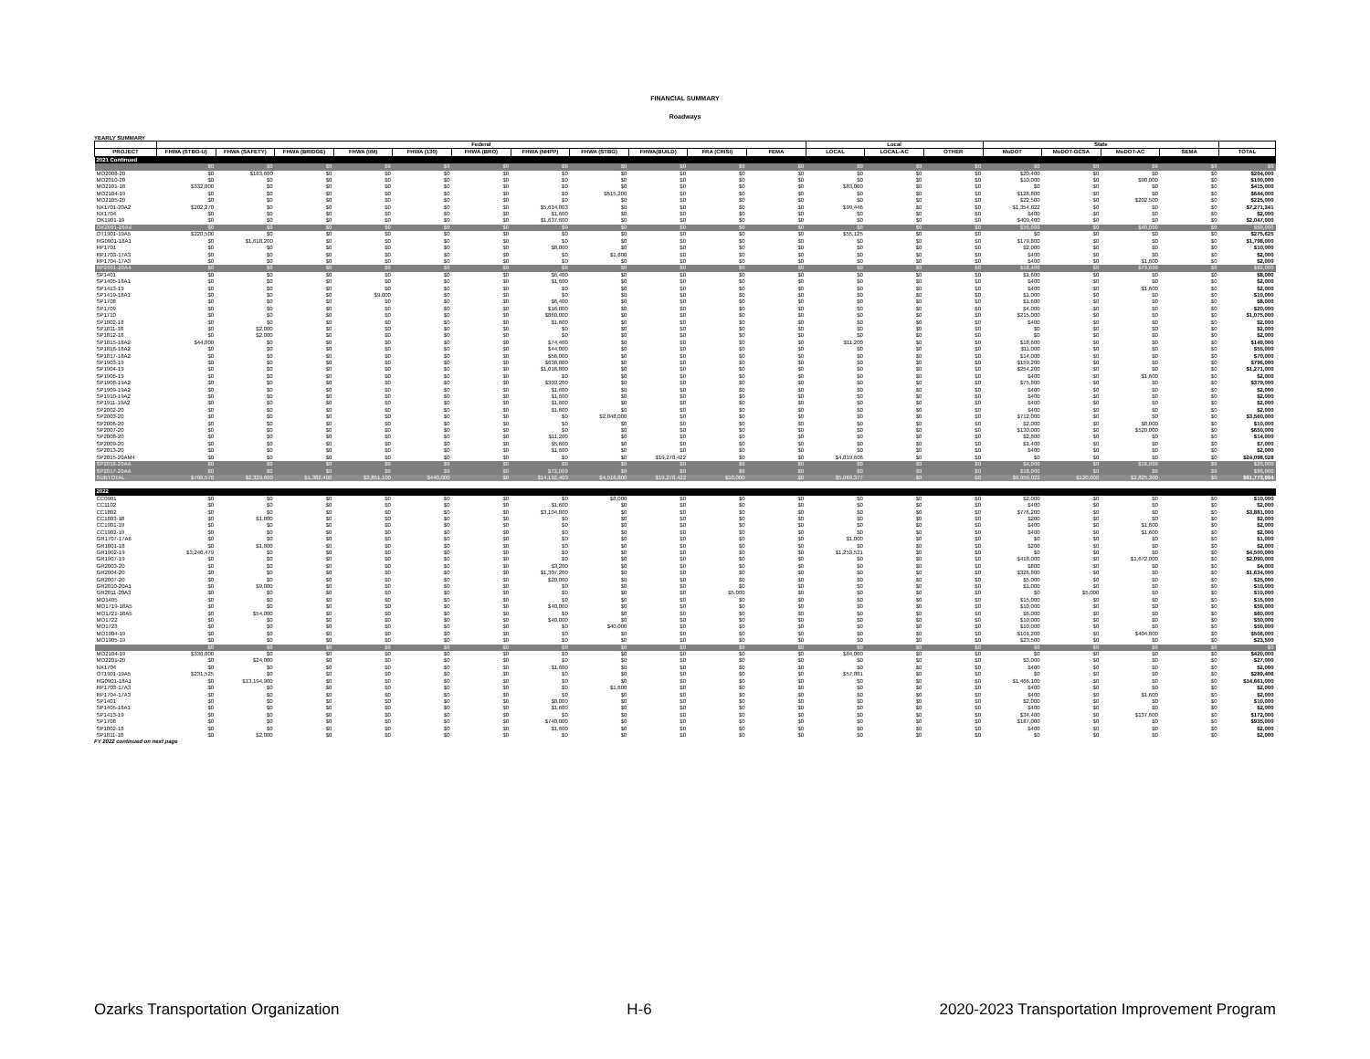FINANCIAL SUMMARY
Roadways
YEARLY SUMMARY
| | Federal | | | | | | | | | | | Local | | | State | | | | |
| --- | --- | --- | --- | --- | --- | --- | --- | --- | --- | --- | --- | --- | --- | --- | --- | --- | --- | --- | --- |
| PROJECT | FHWA (STBG-U) | FHWA (SAFETY) | FHWA (BRIDGE) | FHWA (I/M) | FHWA (130) | FHWA (BRO) | FHWA (NHPP) | FHWA (STBG) | FHWA(BUILD) | FRA (CRISI) | FEMA | LOCAL | LOCAL-AC | OTHER | MoDOT | MoDOT-GCSA | MoDOT-AC | SEMA | TOTAL |
| 2021 Continued | | | | | | | | | | | | | | | | | | | |
| | $0 | $0 | $0 | $0 | $0 | $0 | $0 | $0 | $0 | $0 | $0 | $0 | $0 | $0 | $0 | $0 | $0 | $0 | $0 |
| MO2008-20 | $0 | $183,600 | $0 | $0 | $0 | $0 | $0 | $0 | $0 | $0 | $0 | $0 | $0 | $0 | $20,400 | $0 | $0 | $0 | $204,000 |
| MO2010-20 | $0 | $0 | $0 | $0 | $0 | $0 | $0 | $0 | $0 | $0 | $0 | $0 | $0 | $0 | $10,000 | $0 | $90,000 | $0 | $100,000 |
| MO2101-18 | $332,000 | $0 | $0 | $0 | $0 | $0 | $0 | $0 | $0 | $0 | $0 | $83,000 | $0 | $0 | $0 | $0 | $0 | $0 | $415,000 |
| MO2104-19 | $0 | $0 | $0 | $0 | $0 | $0 | $0 | $515,200 | $0 | $0 | $0 | $0 | $0 | $0 | $128,800 | $0 | $0 | $0 | $644,000 |
| MO2105-20 | $0 | $0 | $0 | $0 | $0 | $0 | $0 | $0 | $0 | $0 | $0 | $0 | $0 | $0 | $22,500 | $0 | $202,500 | $0 | $225,000 |
| NX1701-20A2 | $202,270 | $0 | $0 | $0 | $0 | $0 | $5,614,803 | $0 | $0 | $0 | $0 | $99,446 | $0 | $0 | $1,354,822 | $0 | $0 | $0 | $7,271,341 |
| NX1704 | $0 | $0 | $0 | $0 | $0 | $0 | $1,600 | $0 | $0 | $0 | $0 | $0 | $0 | $0 | $400 | $0 | $0 | $0 | $2,000 |
| OK1901-19 | $0 | $0 | $0 | $0 | $0 | $0 | $1,637,600 | $0 | $0 | $0 | $0 | $0 | $0 | $0 | $409,400 | $0 | $0 | $0 | $2,047,000 |
| OK2001-20A4 | $0 | $0 | $0 | $0 | $0 | $0 | $0 | $0 | $0 | $0 | $0 | $0 | $0 | $0 | $10,000 | $0 | $40,000 | $0 | $50,000 |
| OT1901-19A5 | $220,500 | $0 | $0 | $0 | $0 | $0 | $0 | $0 | $0 | $0 | $0 | $55,125 | $0 | $0 | $0 | $0 | $0 | $0 | $275,625 |
| RG0901-18A1 | $0 | $1,618,200 | $0 | $0 | $0 | $0 | $0 | $0 | $0 | $0 | $0 | $0 | $0 | $0 | $179,800 | $0 | $0 | $0 | $1,798,000 |
| RP1701 | $0 | $0 | $0 | $0 | $0 | $0 | $8,000 | $0 | $0 | $0 | $0 | $0 | $0 | $0 | $2,000 | $0 | $0 | $0 | $10,000 |
| RP1703-17A3 | $0 | $0 | $0 | $0 | $0 | $0 | $0 | $1,600 | $0 | $0 | $0 | $0 | $0 | $0 | $400 | $0 | $0 | $0 | $2,000 |
| RP1704-17A3 | $0 | $0 | $0 | $0 | $0 | $0 | $0 | $0 | $0 | $0 | $0 | $0 | $0 | $0 | $400 | $0 | $1,600 | $0 | $2,000 |
| RP2001-20A4 | $0 | $0 | $0 | $0 | $0 | $0 | $0 | $0 | $0 | $0 | $0 | $0 | $0 | $0 | $18,400 | $0 | $73,600 | $0 | $92,000 |
| SP1401 | $0 | $0 | $0 | $0 | $0 | $0 | $6,400 | $0 | $0 | $0 | $0 | $0 | $0 | $0 | $1,600 | $0 | $0 | $0 | $8,000 |
| SP1405-18A1 | $0 | $0 | $0 | $0 | $0 | $0 | $1,600 | $0 | $0 | $0 | $0 | $0 | $0 | $0 | $400 | $0 | $0 | $0 | $2,000 |
| SP1413-19 | $0 | $0 | $0 | $0 | $0 | $0 | $0 | $0 | $0 | $0 | $0 | $0 | $0 | $0 | $400 | $0 | $1,600 | $0 | $2,000 |
| SP1419-18A1 | $0 | $0 | $0 | $9,000 | $0 | $0 | $0 | $0 | $0 | $0 | $0 | $0 | $0 | $0 | $1,000 | $0 | $0 | $0 | $10,000 |
| SP1708 | $0 | $0 | $0 | $0 | $0 | $0 | $6,400 | $0 | $0 | $0 | $0 | $0 | $0 | $0 | $1,600 | $0 | $0 | $0 | $8,000 |
| SP1709 | $0 | $0 | $0 | $0 | $0 | $0 | $16,000 | $0 | $0 | $0 | $0 | $0 | $0 | $0 | $4,000 | $0 | $0 | $0 | $20,000 |
| SP1710 | $0 | $0 | $0 | $0 | $0 | $0 | $860,000 | $0 | $0 | $0 | $0 | $0 | $0 | $0 | $215,000 | $0 | $0 | $0 | $1,075,000 |
| SP1802-18 | $0 | $0 | $0 | $0 | $0 | $0 | $1,600 | $0 | $0 | $0 | $0 | $0 | $0 | $0 | $400 | $0 | $0 | $0 | $2,000 |
| SP1811-18 | $0 | $2,000 | $0 | $0 | $0 | $0 | $0 | $0 | $0 | $0 | $0 | $0 | $0 | $0 | $0 | $0 | $0 | $0 | $2,000 |
| SP1812-18 | $0 | $2,000 | $0 | $0 | $0 | $0 | $0 | $0 | $0 | $0 | $0 | $0 | $0 | $0 | $0 | $0 | $0 | $0 | $2,000 |
| SP1815-18A2 | $44,800 | $0 | $0 | $0 | $0 | $0 | $74,400 | $0 | $0 | $0 | $0 | $11,200 | $0 | $0 | $18,600 | $0 | $0 | $0 | $149,000 |
| SP1816-18A2 | $0 | $0 | $0 | $0 | $0 | $0 | $44,000 | $0 | $0 | $0 | $0 | $0 | $0 | $0 | $11,000 | $0 | $0 | $0 | $55,000 |
| SP1817-18A2 | $0 | $0 | $0 | $0 | $0 | $0 | $56,000 | $0 | $0 | $0 | $0 | $0 | $0 | $0 | $14,000 | $0 | $0 | $0 | $70,000 |
| SP1903-19 | $0 | $0 | $0 | $0 | $0 | $0 | $636,800 | $0 | $0 | $0 | $0 | $0 | $0 | $0 | $159,200 | $0 | $0 | $0 | $796,000 |
| SP1904-19 | $0 | $0 | $0 | $0 | $0 | $0 | $1,016,800 | $0 | $0 | $0 | $0 | $0 | $0 | $0 | $254,200 | $0 | $0 | $0 | $1,271,000 |
| SP1906-19 | $0 | $0 | $0 | $0 | $0 | $0 | $0 | $0 | $0 | $0 | $0 | $0 | $0 | $0 | $400 | $0 | $1,600 | $0 | $2,000 |
| SP1908-19A2 | $0 | $0 | $0 | $0 | $0 | $0 | $303,200 | $0 | $0 | $0 | $0 | $0 | $0 | $0 | $75,800 | $0 | $0 | $0 | $379,000 |
| SP1909-19A2 | $0 | $0 | $0 | $0 | $0 | $0 | $1,600 | $0 | $0 | $0 | $0 | $0 | $0 | $0 | $400 | $0 | $0 | $0 | $2,000 |
| SP1910-19A2 | $0 | $0 | $0 | $0 | $0 | $0 | $1,600 | $0 | $0 | $0 | $0 | $0 | $0 | $0 | $400 | $0 | $0 | $0 | $2,000 |
| SP1911-19A2 | $0 | $0 | $0 | $0 | $0 | $0 | $1,600 | $0 | $0 | $0 | $0 | $0 | $0 | $0 | $400 | $0 | $0 | $0 | $2,000 |
| SP2002-20 | $0 | $0 | $0 | $0 | $0 | $0 | $1,600 | $0 | $0 | $0 | $0 | $0 | $0 | $0 | $400 | $0 | $0 | $0 | $2,000 |
| SP2003-20 | $0 | $0 | $0 | $0 | $0 | $0 | $0 | $2,848,000 | $0 | $0 | $0 | $0 | $0 | $0 | $712,000 | $0 | $0 | $0 | $3,560,000 |
| SP2006-20 | $0 | $0 | $0 | $0 | $0 | $0 | $0 | $0 | $0 | $0 | $0 | $0 | $0 | $0 | $2,000 | $0 | $8,000 | $0 | $10,000 |
| SP2007-20 | $0 | $0 | $0 | $0 | $0 | $0 | $0 | $0 | $0 | $0 | $0 | $0 | $0 | $0 | $130,000 | $0 | $520,000 | $0 | $650,000 |
| SP2008-20 | $0 | $0 | $0 | $0 | $0 | $0 | $11,200 | $0 | $0 | $0 | $0 | $0 | $0 | $0 | $2,800 | $0 | $0 | $0 | $14,000 |
| SP2009-20 | $0 | $0 | $0 | $0 | $0 | $0 | $5,600 | $0 | $0 | $0 | $0 | $0 | $0 | $0 | $1,400 | $0 | $0 | $0 | $7,000 |
| SP2013-20 | $0 | $0 | $0 | $0 | $0 | $0 | $1,600 | $0 | $0 | $0 | $0 | $0 | $0 | $0 | $400 | $0 | $0 | $0 | $2,000 |
| SP2015-20AM4 | $0 | $0 | $0 | $0 | $0 | $0 | $0 | $0 | $19,278,422 | $0 | $0 | $4,819,606 | $0 | $0 | $0 | $0 | $0 | $0 | $24,098,028 |
| SP2016-20A4 | $0 | $0 | $0 | $0 | $0 | $0 | $0 | $0 | $0 | $0 | $0 | $0 | $0 | $0 | $4,000 | $0 | $16,000 | $0 | $20,000 |
| SP2017-20A4 | $0 | $0 | $0 | $0 | $0 | $0 | $72,000 | $0 | $0 | $0 | $0 | $0 | $0 | $0 | $18,000 | $0 | $0 | $0 | $90,000 |
| SUBTOTAL | $799,570 | $2,329,600 | $1,382,400 | $3,851,100 | $440,000 | $0 | $14,192,403 | $4,516,800 | $19,278,422 | $10,000 | $0 | $5,069,377 | $0 | $0 | $6,959,022 | $120,000 | $2,825,300 | $0 | $61,773,994 |
| 2022 | | | | | | | | | | | | | | | | | | | |
| CC0901 | $0 | $0 | $0 | $0 | $0 | $0 | $0 | $8,000 | $0 | $0 | $0 | $0 | $0 | $0 | $2,000 | $0 | $0 | $0 | $10,000 |
| CC1102 | $0 | $0 | $0 | $0 | $0 | $0 | $1,600 | $0 | $0 | $0 | $0 | $0 | $0 | $0 | $400 | $0 | $0 | $0 | $2,000 |
| CC1802 | $0 | $0 | $0 | $0 | $0 | $0 | $3,104,800 | $0 | $0 | $0 | $0 | $0 | $0 | $0 | $776,200 | $0 | $0 | $0 | $3,881,000 |
| CC1803-18 | $0 | $1,800 | $0 | $0 | $0 | $0 | $0 | $0 | $0 | $0 | $0 | $0 | $0 | $0 | $200 | $0 | $0 | $0 | $2,000 |
| CC1901-19 | $0 | $0 | $0 | $0 | $0 | $0 | $0 | $0 | $0 | $0 | $0 | $0 | $0 | $0 | $400 | $0 | $1,600 | $0 | $2,000 |
| CC1902-19 | $0 | $0 | $0 | $0 | $0 | $0 | $0 | $0 | $0 | $0 | $0 | $0 | $0 | $0 | $400 | $0 | $1,600 | $0 | $2,000 |
| GR1707-17A6 | $0 | $0 | $0 | $0 | $0 | $0 | $0 | $0 | $0 | $0 | $0 | $1,000 | $0 | $0 | $0 | $0 | $0 | $0 | $1,000 |
| GR1801-18 | $0 | $1,800 | $0 | $0 | $0 | $0 | $0 | $0 | $0 | $0 | $0 | $0 | $0 | $0 | $200 | $0 | $0 | $0 | $2,000 |
| GR1902-19 | $3,246,479 | $0 | $0 | $0 | $0 | $0 | $0 | $0 | $0 | $0 | $0 | $1,253,521 | $0 | $0 | $0 | $0 | $0 | $0 | $4,500,000 |
| GR1907-19 | $0 | $0 | $0 | $0 | $0 | $0 | $0 | $0 | $0 | $0 | $0 | $0 | $0 | $0 | $418,000 | $0 | $1,672,000 | $0 | $2,090,000 |
| GR2003-20 | $0 | $0 | $0 | $0 | $0 | $0 | $3,200 | $0 | $0 | $0 | $0 | $0 | $0 | $0 | $800 | $0 | $0 | $0 | $4,000 |
| GR2004-20 | $0 | $0 | $0 | $0 | $0 | $0 | $1,307,200 | $0 | $0 | $0 | $0 | $0 | $0 | $0 | $326,800 | $0 | $0 | $0 | $1,634,000 |
| GR2007-20 | $0 | $0 | $0 | $0 | $0 | $0 | $20,000 | $0 | $0 | $0 | $0 | $0 | $0 | $0 | $5,000 | $0 | $0 | $0 | $25,000 |
| GR2010-20A1 | $0 | $9,000 | $0 | $0 | $0 | $0 | $0 | $0 | $0 | $0 | $0 | $0 | $0 | $0 | $1,000 | $0 | $0 | $0 | $10,000 |
| GR2011-20A3 | $0 | $0 | $0 | $0 | $0 | $0 | $0 | $0 | $0 | $5,000 | $0 | $0 | $0 | $0 | $0 | $5,000 | $0 | $0 | $10,000 |
| MO1405 | $0 | $0 | $0 | $0 | $0 | $0 | $0 | $0 | $0 | $0 | $0 | $0 | $0 | $0 | $15,000 | $0 | $0 | $0 | $15,000 |
| MO1719-18A5 | $0 | $0 | $0 | $0 | $0 | $0 | $40,000 | $0 | $0 | $0 | $0 | $0 | $0 | $0 | $10,000 | $0 | $0 | $0 | $50,000 |
| MO1721-18A5 | $0 | $54,000 | $0 | $0 | $0 | $0 | $0 | $0 | $0 | $0 | $0 | $0 | $0 | $0 | $6,000 | $0 | $0 | $0 | $60,000 |
| MO1722 | $0 | $0 | $0 | $0 | $0 | $0 | $40,000 | $0 | $0 | $0 | $0 | $0 | $0 | $0 | $10,000 | $0 | $0 | $0 | $50,000 |
| MO1723 | $0 | $0 | $0 | $0 | $0 | $0 | $0 | $40,000 | $0 | $0 | $0 | $0 | $0 | $0 | $10,000 | $0 | $0 | $0 | $50,000 |
| MO1904-19 | $0 | $0 | $0 | $0 | $0 | $0 | $0 | $0 | $0 | $0 | $0 | $0 | $0 | $0 | $101,200 | $0 | $404,800 | $0 | $506,000 |
| MO1905-19 | $0 | $0 | $0 | $0 | $0 | $0 | $0 | $0 | $0 | $0 | $0 | $0 | $0 | $0 | $23,500 | $0 | $0 | $0 | $23,500 |
| | $0 | $0 | $0 | $0 | $0 | $0 | $0 | $0 | $0 | $0 | $0 | $0 | $0 | $0 | $0 | $0 | $0 | $0 | $0 |
| MO2104-19 | $336,000 | $0 | $0 | $0 | $0 | $0 | $0 | $0 | $0 | $0 | $0 | $84,000 | $0 | $0 | $0 | $0 | $0 | $0 | $420,000 |
| MO2201-20 | $0 | $24,000 | $0 | $0 | $0 | $0 | $0 | $0 | $0 | $0 | $0 | $0 | $0 | $0 | $3,000 | $0 | $0 | $0 | $27,000 |
| NX1704 | $0 | $0 | $0 | $0 | $0 | $0 | $1,600 | $0 | $0 | $0 | $0 | $0 | $0 | $0 | $400 | $0 | $0 | $0 | $2,000 |
| OT1901-19A5 | $231,525 | $0 | $0 | $0 | $0 | $0 | $0 | $0 | $0 | $0 | $0 | $57,881 | $0 | $0 | $0 | $0 | $0 | $0 | $289,406 |
| RG0901-18A1 | $0 | $13,194,900 | $0 | $0 | $0 | $0 | $0 | $0 | $0 | $0 | $0 | $0 | $0 | $0 | $1,466,100 | $0 | $0 | $0 | $14,661,000 |
| RP1703-17A3 | $0 | $0 | $0 | $0 | $0 | $0 | $0 | $1,600 | $0 | $0 | $0 | $0 | $0 | $0 | $400 | $0 | $0 | $0 | $2,000 |
| RP1704-17A3 | $0 | $0 | $0 | $0 | $0 | $0 | $0 | $0 | $0 | $0 | $0 | $0 | $0 | $0 | $400 | $0 | $1,600 | $0 | $2,000 |
| SP1401 | $0 | $0 | $0 | $0 | $0 | $0 | $8,000 | $0 | $0 | $0 | $0 | $0 | $0 | $0 | $2,000 | $0 | $0 | $0 | $10,000 |
| SP1405-18A1 | $0 | $0 | $0 | $0 | $0 | $0 | $1,600 | $0 | $0 | $0 | $0 | $0 | $0 | $0 | $400 | $0 | $0 | $0 | $2,000 |
| SP1413-19 | $0 | $0 | $0 | $0 | $0 | $0 | $0 | $0 | $0 | $0 | $0 | $0 | $0 | $0 | $34,400 | $0 | $137,600 | $0 | $172,000 |
| SP1708 | $0 | $0 | $0 | $0 | $0 | $0 | $748,000 | $0 | $0 | $0 | $0 | $0 | $0 | $0 | $187,000 | $0 | $0 | $0 | $935,000 |
| SP1802-18 | $0 | $0 | $0 | $0 | $0 | $0 | $1,600 | $0 | $0 | $0 | $0 | $0 | $0 | $0 | $400 | $0 | $0 | $0 | $2,000 |
| SP1811-18 | $0 | $2,000 | $0 | $0 | $0 | $0 | $0 | $0 | $0 | $0 | $0 | $0 | $0 | $0 | $0 | $0 | $0 | $0 | $2,000 |
FY 2022 continued on next page
Ozarks Transportation Organization H-6 2020-2023 Transportation Improvement Program